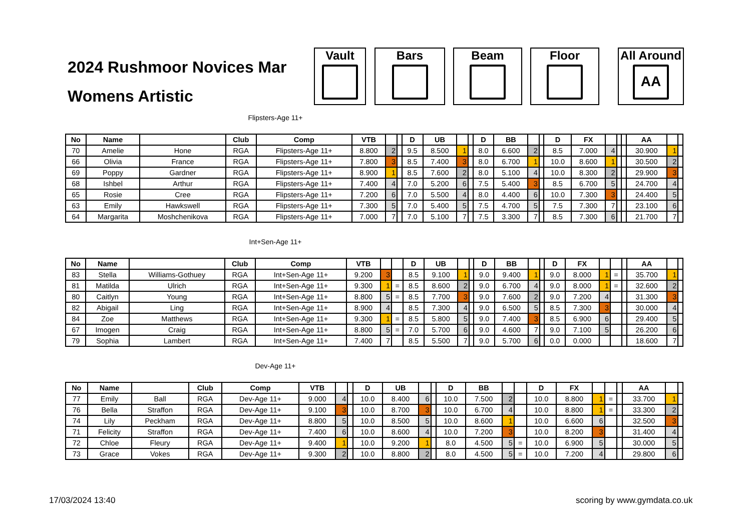2024 Rushmoor Novices Mar
Womens Artistic
Vault Bars Beam Floor
All Around
AA
Flipsters-Age 11+
| No | Name | | Club | Comp | VTB | | | D | UB | | | D | BB | | | D | FX | | | | AA | | |
| --- | --- | --- | --- | --- | --- | --- | --- | --- | --- | --- | --- | --- | --- | --- | --- | --- | --- | --- | --- | --- | --- | --- | --- |
| 70 | Amelie | Hone | RGA | Flipsters-Age 11+ | 8.800 | 2 | | 9.5 | 8.500 | 1 | | 8.0 | 6.600 | 2 | | 8.5 | 7.000 | 4 | | | 30.900 | 1 | |
| 66 | Olivia | France | RGA | Flipsters-Age 11+ | 7.800 | 3 | | 8.5 | 7.400 | 3 | | 8.0 | 6.700 | 1 | | 10.0 | 8.600 | 1 | | | 30.500 | 2 | |
| 69 | Poppy | Gardner | RGA | Flipsters-Age 11+ | 8.900 | 1 | | 8.5 | 7.600 | 2 | | 8.0 | 5.100 | 4 | | 10.0 | 8.300 | 2 | | | 29.900 | 3 | |
| 68 | Ishbel | Arthur | RGA | Flipsters-Age 11+ | 7.400 | 4 | | 7.0 | 5.200 | 6 | | 7.5 | 5.400 | 3 | | 8.5 | 6.700 | 5 | | | 24.700 | 4 | |
| 65 | Rosie | Cree | RGA | Flipsters-Age 11+ | 7.200 | 6 | | 7.0 | 5.500 | 4 | | 8.0 | 4.400 | 6 | | 10.0 | 7.300 | 3 | | | 24.400 | 5 | |
| 63 | Emily | Hawkswell | RGA | Flipsters-Age 11+ | 7.300 | 5 | | 7.0 | 5.400 | 5 | | 7.5 | 4.700 | 5 | | 7.5 | 7.300 | 7 | | | 23.100 | 6 | |
| 64 | Margarita | Moshchenikova | RGA | Flipsters-Age 11+ | 7.000 | 7 | | 7.0 | 5.100 | 7 | | 7.5 | 3.300 | 7 | | 8.5 | 7.300 | 6 | | | 21.700 | 7 | |
Int+Sen-Age 11+
| No | Name | | Club | Comp | VTB | | | D | UB | | | D | BB | | | D | FX | | | | AA | | |
| --- | --- | --- | --- | --- | --- | --- | --- | --- | --- | --- | --- | --- | --- | --- | --- | --- | --- | --- | --- | --- | --- | --- | --- |
| 83 | Stella | Williams-Gothuey | RGA | Int+Sen-Age 11+ | 9.200 | 3 | | 8.5 | 9.100 | 1 | | 9.0 | 9.400 | 1 | | 9.0 | 8.000 | 1 | = | | 35.700 | 1 | |
| 81 | Matilda | Ulrich | RGA | Int+Sen-Age 11+ | 9.300 | 1 | = | 8.5 | 8.600 | 2 | | 9.0 | 6.700 | 4 | | 9.0 | 8.000 | 1 | = | | 32.600 | 2 | |
| 80 | Caitlyn | Young | RGA | Int+Sen-Age 11+ | 8.800 | 5 | = | 8.5 | 7.700 | 3 | | 9.0 | 7.600 | 2 | | 9.0 | 7.200 | 4 | | | 31.300 | 3 | |
| 82 | Abigail | Ling | RGA | Int+Sen-Age 11+ | 8.900 | 4 | | 8.5 | 7.300 | 4 | | 9.0 | 6.500 | 5 | | 8.5 | 7.300 | 3 | | | 30.000 | 4 | |
| 84 | Zoe | Matthews | RGA | Int+Sen-Age 11+ | 9.300 | 1 | = | 8.5 | 5.800 | 5 | | 9.0 | 7.400 | 3 | | 8.5 | 6.900 | 6 | | | 29.400 | 5 | |
| 67 | Imogen | Craig | RGA | Int+Sen-Age 11+ | 8.800 | 5 | = | 7.0 | 5.700 | 6 | | 9.0 | 4.600 | 7 | | 9.0 | 7.100 | 5 | | | 26.200 | 6 | |
| 79 | Sophia | Lambert | RGA | Int+Sen-Age 11+ | 7.400 | 7 | | 8.5 | 5.500 | 7 | | 9.0 | 5.700 | 6 | | 0.0 | 0.000 | | | | 18.600 | 7 | |
Dev-Age 11+
| No | Name | | Club | Comp | VTB | | | D | UB | | | D | BB | | | D | FX | | | | AA | | |
| --- | --- | --- | --- | --- | --- | --- | --- | --- | --- | --- | --- | --- | --- | --- | --- | --- | --- | --- | --- | --- | --- | --- | --- |
| 77 | Emily | Ball | RGA | Dev-Age 11+ | 9.000 | 4 | | 10.0 | 8.400 | 6 | | 10.0 | 7.500 | 2 | | 10.0 | 8.800 | 1 | = | | 33.700 | 1 | |
| 76 | Bella | Straffon | RGA | Dev-Age 11+ | 9.100 | 3 | | 10.0 | 8.700 | 3 | | 10.0 | 6.700 | 4 | | 10.0 | 8.800 | 1 | = | | 33.300 | 2 | |
| 74 | Lily | Peckham | RGA | Dev-Age 11+ | 8.800 | 5 | | 10.0 | 8.500 | 5 | | 10.0 | 8.600 | 1 | | 10.0 | 6.600 | 6 | | | 32.500 | 3 | |
| 71 | Felicity | Straffon | RGA | Dev-Age 11+ | 7.400 | 6 | | 10.0 | 8.600 | 4 | | 10.0 | 7.200 | 3 | | 10.0 | 8.200 | 3 | | | 31.400 | 4 | |
| 72 | Chloe | Fleury | RGA | Dev-Age 11+ | 9.400 | 1 | | 10.0 | 9.200 | 1 | | 8.0 | 4.500 | 5 | = | 10.0 | 6.900 | 5 | | | 30.000 | 5 | |
| 73 | Grace | Vokes | RGA | Dev-Age 11+ | 9.300 | 2 | | 10.0 | 8.800 | 2 | | 8.0 | 4.500 | 5 | = | 10.0 | 7.200 | 4 | | | 29.800 | 6 | |
17/03/2024 13:40 scoring by www.gymdata.co.uk